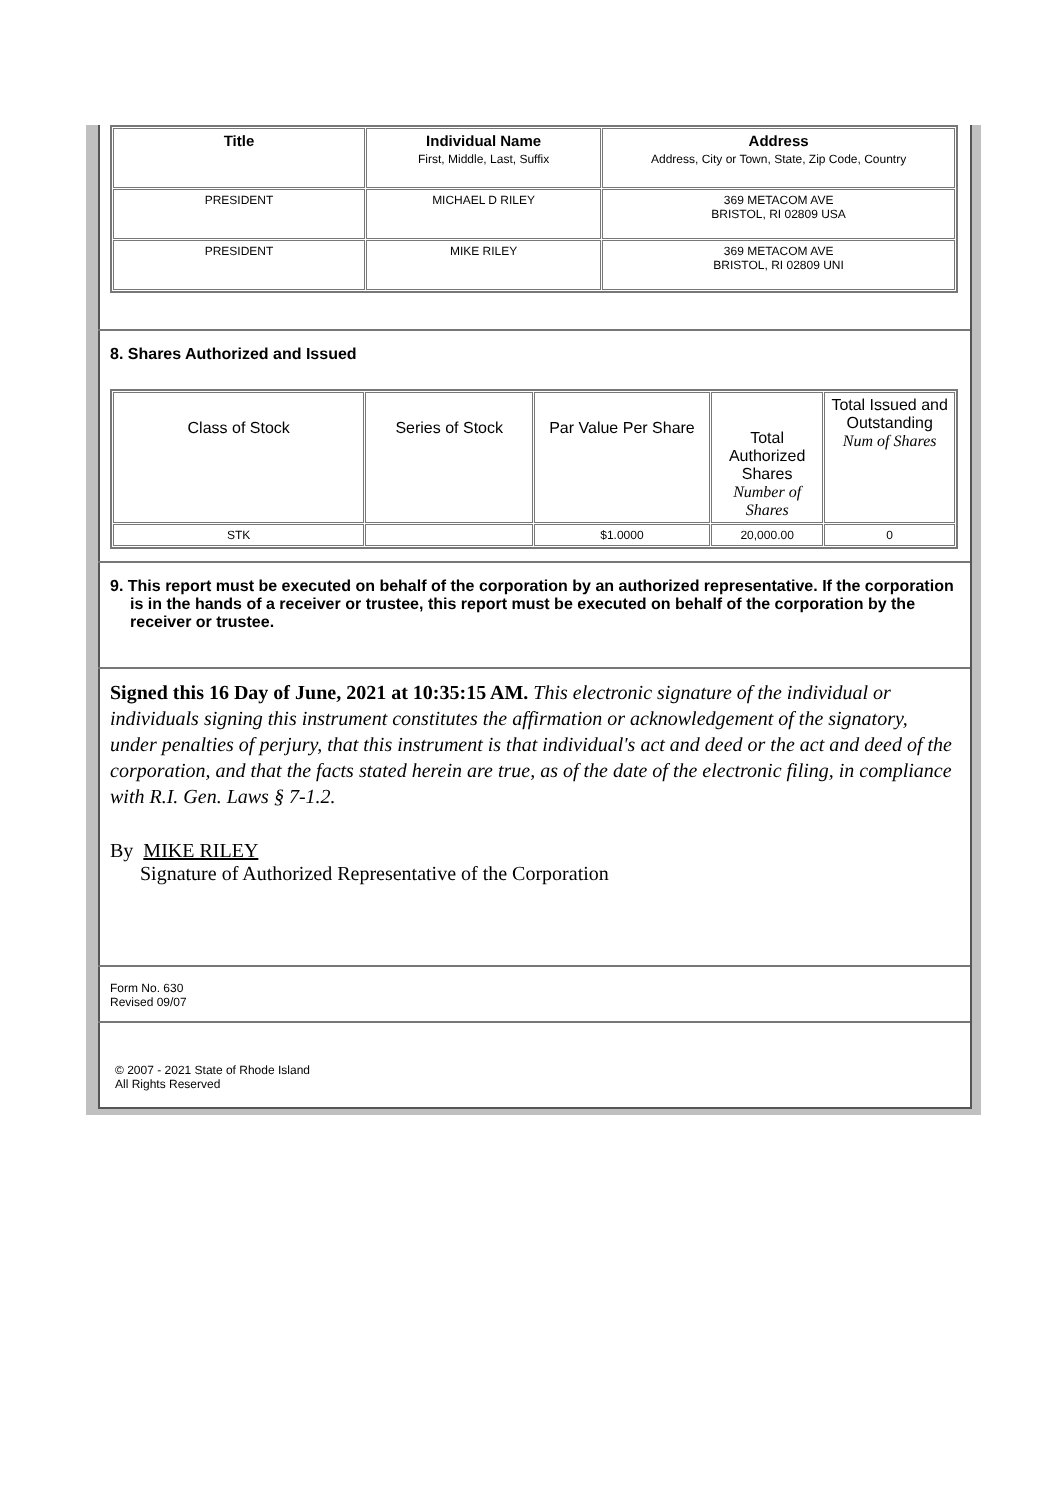| Title | Individual Name First, Middle, Last, Suffix | Address Address, City or Town, State, Zip Code, Country |
| --- | --- | --- |
| PRESIDENT | MICHAEL D RILEY | 369 METACOM AVE BRISTOL, RI 02809 USA |
| PRESIDENT | MIKE RILEY | 369 METACOM AVE BRISTOL, RI 02809 UNI |
8. Shares Authorized and Issued
| Class of Stock | Series of Stock | Par Value Per Share | Total Authorized Shares Number of Shares | Total Issued and Outstanding Num of Shares |
| STK | | $1.0000 | 20,000.00 | 0 |
9. This report must be executed on behalf of the corporation by an authorized representative. If the corporation is in the hands of a receiver or trustee, this report must be executed on behalf of the corporation by the receiver or trustee.
Signed this 16 Day of June, 2021 at 10:35:15 AM. This electronic signature of the individual or individuals signing this instrument constitutes the affirmation or acknowledgement of the signatory, under penalties of perjury, that this instrument is that individual's act and deed or the act and deed of the corporation, and that the facts stated herein are true, as of the date of the electronic filing, in compliance with R.I. Gen. Laws § 7-1.2.
By MIKE RILEY
Signature of Authorized Representative of the Corporation
Form No. 630
Revised 09/07
© 2007 - 2021 State of Rhode Island
All Rights Reserved